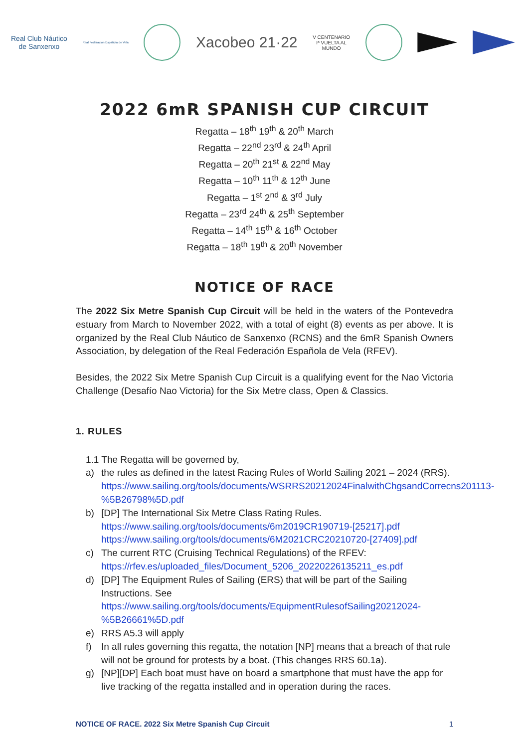Real Club Náutico
de Sanxenxo
Real Federación Española de Vela
Xacobeo 21·22
V CENTENARIO
Iª VUELTA AL
MUNDO
2022 6mR SPANISH CUP CIRCUIT
Regatta – 18<sup>th</sup> 19<sup>th</sup> & 20<sup>th</sup> March
Regatta – 22<sup>nd</sup> 23<sup>rd</sup> & 24<sup>th</sup> April
Regatta – 20<sup>th</sup> 21<sup>st</sup> & 22<sup>nd</sup> May
Regatta – 10<sup>th</sup> 11<sup>th</sup> & 12<sup>th</sup> June
Regatta – 1<sup>st</sup> 2<sup>nd</sup> & 3<sup>rd</sup> July
Regatta – 23<sup>rd</sup> 24<sup>th</sup> & 25<sup>th</sup> September
Regatta – 14<sup>th</sup> 15<sup>th</sup> & 16<sup>th</sup> October
Regatta – 18<sup>th</sup> 19<sup>th</sup> & 20<sup>th</sup> November
NOTICE OF RACE
The 2022 Six Metre Spanish Cup Circuit will be held in the waters of the Pontevedra estuary from March to November 2022, with a total of eight (8) events as per above. It is organized by the Real Club Náutico de Sanxenxo (RCNS) and the 6mR Spanish Owners Association, by delegation of the Real Federación Española de Vela (RFEV).
Besides, the 2022 Six Metre Spanish Cup Circuit is a qualifying event for the Nao Victoria Challenge (Desafío Nao Victoria) for the Six Metre class, Open & Classics.
1. RULES
1.1 The Regatta will be governed by,
a) the rules as defined in the latest Racing Rules of World Sailing 2021 – 2024 (RRS).
https://www.sailing.org/tools/documents/WSRRS20212024FinalwithChgsandCorrecns201113-%5B26798%5D.pdf
b) [DP] The International Six Metre Class Rating Rules.
https://www.sailing.org/tools/documents/6m2019CR190719-[25217].pdf
https://www.sailing.org/tools/documents/6M2021CRC20210720-[27409].pdf
c) The current RTC (Cruising Technical Regulations) of the RFEV:
https://rfev.es/uploaded_files/Document_5206_20220226135211_es.pdf
d) [DP] The Equipment Rules of Sailing (ERS) that will be part of the Sailing Instructions. See
https://www.sailing.org/tools/documents/EquipmentRulesofSailing20212024-%5B26661%5D.pdf
e) RRS A5.3 will apply
f) In all rules governing this regatta, the notation [NP] means that a breach of that rule will not be ground for protests by a boat. (This changes RRS 60.1a).
g) [NP][DP] Each boat must have on board a smartphone that must have the app for live tracking of the regatta installed and in operation during the races.
NOTICE OF RACE. 2022 Six Metre Spanish Cup Circuit 1